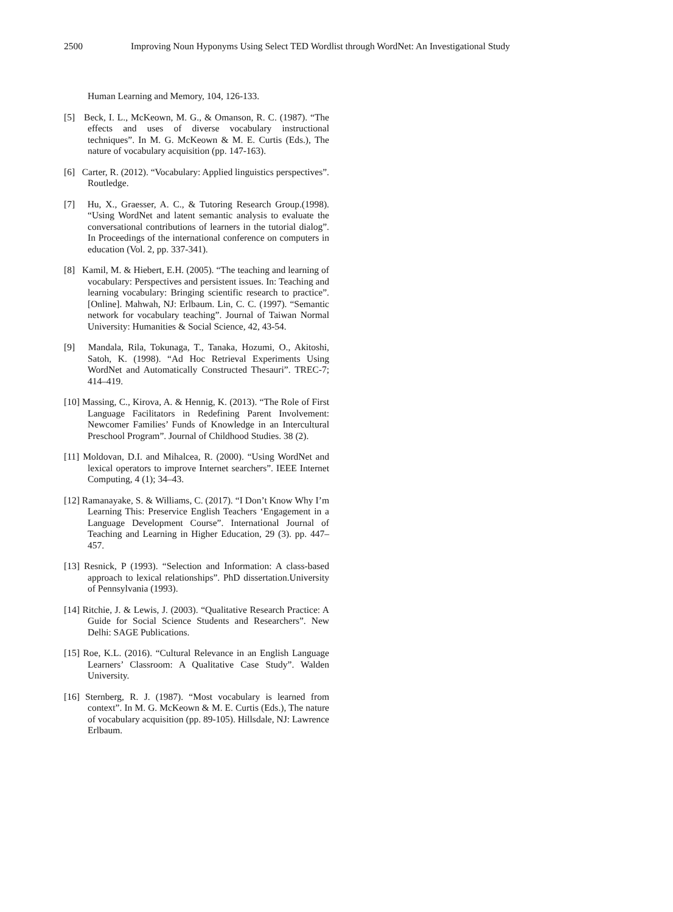2500 Improving Noun Hyponyms Using Select TED Wordlist through WordNet: An Investigational Study
Human Learning and Memory, 104, 126-133.
[5] Beck, I. L., McKeown, M. G., & Omanson, R. C. (1987). “The effects and uses of diverse vocabulary instructional techniques”. In M. G. McKeown & M. E. Curtis (Eds.), The nature of vocabulary acquisition (pp. 147-163).
[6] Carter, R. (2012). “Vocabulary: Applied linguistics perspectives”. Routledge.
[7] Hu, X., Graesser, A. C., & Tutoring Research Group.(1998). “Using WordNet and latent semantic analysis to evaluate the conversational contributions of learners in the tutorial dialog”. In Proceedings of the international conference on computers in education (Vol. 2, pp. 337-341).
[8] Kamil, M. & Hiebert, E.H. (2005). “The teaching and learning of vocabulary: Perspectives and persistent issues. In: Teaching and learning vocabulary: Bringing scientific research to practice”. [Online]. Mahwah, NJ: Erlbaum. Lin, C. C. (1997). “Semantic network for vocabulary teaching”. Journal of Taiwan Normal University: Humanities & Social Science, 42, 43-54.
[9] Mandala, Rila, Tokunaga, T., Tanaka, Hozumi, O., Akitoshi, Satoh, K. (1998). “Ad Hoc Retrieval Experiments Using WordNet and Automatically Constructed Thesauri”. TREC-7; 414–419.
[10] Massing, C., Kirova, A. & Hennig, K. (2013). “The Role of First Language Facilitators in Redefining Parent Involvement: Newcomer Families’ Funds of Knowledge in an Intercultural Preschool Program”. Journal of Childhood Studies. 38 (2).
[11] Moldovan, D.I. and Mihalcea, R. (2000). “Using WordNet and lexical operators to improve Internet searchers”. IEEE Internet Computing, 4 (1); 34–43.
[12] Ramanayake, S. & Williams, C. (2017). “I Don’t Know Why I’m Learning This: Preservice English Teachers ‘Engagement in a Language Development Course”. International Journal of Teaching and Learning in Higher Education, 29 (3). pp. 447–457.
[13] Resnick, P (1993). “Selection and Information: A class-based approach to lexical relationships”. PhD dissertation.University of Pennsylvania (1993).
[14] Ritchie, J. & Lewis, J. (2003). “Qualitative Research Practice: A Guide for Social Science Students and Researchers”. New Delhi: SAGE Publications.
[15] Roe, K.L. (2016). “Cultural Relevance in an English Language Learners’ Classroom: A Qualitative Case Study”. Walden University.
[16] Sternberg, R. J. (1987). “Most vocabulary is learned from context”. In M. G. McKeown & M. E. Curtis (Eds.), The nature of vocabulary acquisition (pp. 89-105). Hillsdale, NJ: Lawrence Erlbaum.